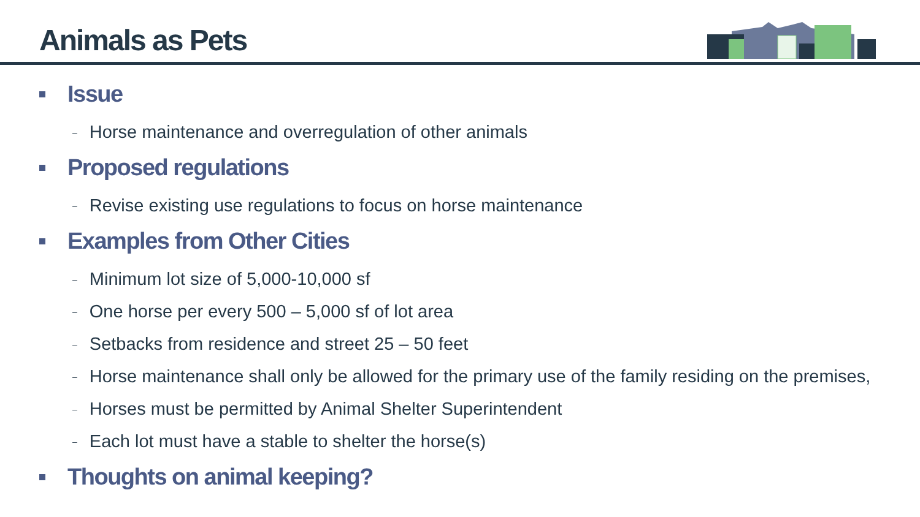Animals as Pets
Issue
– Horse maintenance and overregulation of other animals
Proposed regulations
– Revise existing use regulations to focus on horse maintenance
Examples from Other Cities
– Minimum lot size of 5,000-10,000 sf
– One horse per every 500 – 5,000 sf of lot area
– Setbacks from residence and street 25 – 50 feet
– Horse maintenance shall only be allowed for the primary use of the family residing on the premises,
– Horses must be permitted by Animal Shelter Superintendent
– Each lot must have a stable to shelter the horse(s)
Thoughts on animal keeping?